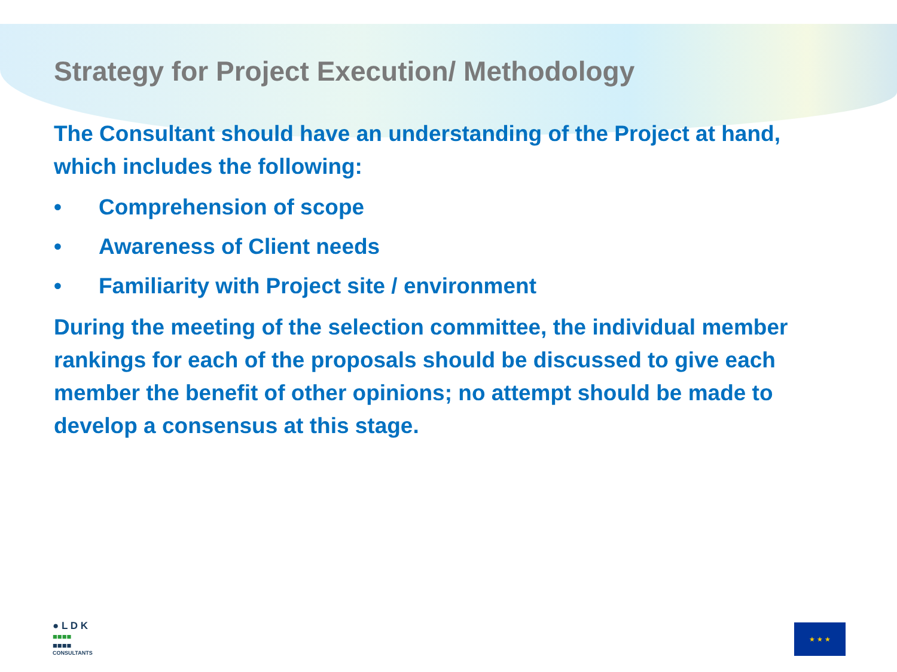Strategy for Project Execution/ Methodology
The Consultant should have an understanding of the Project at hand, which includes the following:
• Comprehension of scope
• Awareness of Client needs
• Familiarity with Project site / environment
During the meeting of the selection committee, the individual member rankings for each of the proposals should be discussed to give each member the benefit of other opinions; no attempt should be made to develop a consensus at this stage.
● L D K
■■■■
■■■■
CONSULTANTS
★ ★ ★